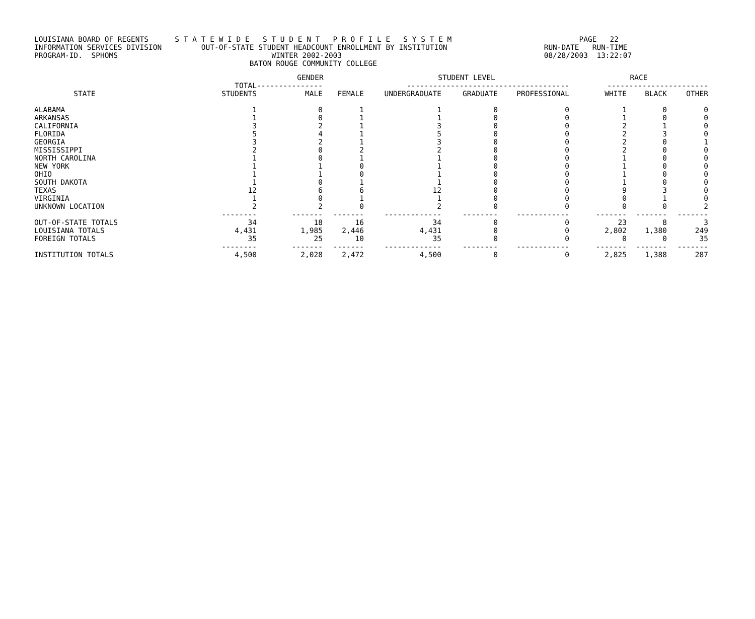LOUISIANA BOARD OF REGENTS S T A T E W I D E S T U D E N T P R O F I L E S Y S T E M PAGE 22 INFORMATION SERVICES DIVISION OUT-OF-STATE STUDENT HEADCOUNT ENROLLMENT BY INSTITUTION RUN-DATE RUN-TIME PROGRAM-ID. SPHOMS WINTER 2002-2003 08/28/2003 13:22:07 BATON ROUGE COMMUNITY COLLEGE
| | | GENDER | | STUDENT LEVEL | | | RACE | | |
| --- | --- | --- | --- | --- | --- | --- | --- | --- | --- |
| | TOTAL | --------------- | | ------------------------------------- | | | ----------------------- | | |
| STATE | STUDENTS | MALE | FEMALE | UNDERGRADUATE | GRADUATE | PROFESSIONAL | WHITE | BLACK | OTHER |
| ALABAMA | 1 | 0 | 1 | 1 | 0 | 0 | 1 | 0 | 0 |
| ARKANSAS | 1 | 0 | 1 | 1 | 0 | 0 | 1 | 0 | 0 |
| CALIFORNIA | 3 | 2 | 1 | 3 | 0 | 0 | 2 | 1 | 0 |
| FLORIDA | 5 | 4 | 1 | 5 | 0 | 0 | 2 | 3 | 0 |
| GEORGIA | 3 | 2 | 1 | 3 | 0 | 0 | 2 | 0 | 1 |
| MISSISSIPPI | 2 | 0 | 2 | 2 | 0 | 0 | 2 | 0 | 0 |
| NORTH CAROLINA | 1 | 0 | 1 | 1 | 0 | 0 | 1 | 0 | 0 |
| NEW YORK | 1 | 1 | 0 | 1 | 0 | 0 | 1 | 0 | 0 |
| OHIO | 1 | 1 | 0 | 1 | 0 | 0 | 1 | 0 | 0 |
| SOUTH DAKOTA | 1 | 0 | 1 | 1 | 0 | 0 | 1 | 0 | 0 |
| TEXAS | 12 | 6 | 6 | 12 | 0 | 0 | 9 | 3 | 0 |
| VIRGINIA | 1 | 0 | 1 | 1 | 0 | 0 | 0 | 1 | 0 |
| UNKNOWN LOCATION | 2 | 2 | 0 | 2 | 0 | 0 | 0 | 0 | 2 |
| | -------- | ------- | ------- | ------------- | -------- | ------------ | ------- | ------- | ------- |
| OUT-OF-STATE TOTALS | 34 | 18 | 16 | 34 | 0 | 0 | 23 | 8 | 3 |
| LOUISIANA TOTALS | 4,431 | 1,985 | 2,446 | 4,431 | 0 | 0 | 2,802 | 1,380 | 249 |
| FOREIGN TOTALS | 35 | 25 | 10 | 35 | 0 | 0 | 0 | 0 | 35 |
| | -------- | ------- | ------- | ------------- | -------- | ------------ | ------- | ------- | ------- |
| INSTITUTION TOTALS | 4,500 | 2,028 | 2,472 | 4,500 | 0 | 0 | 2,825 | 1,388 | 287 |